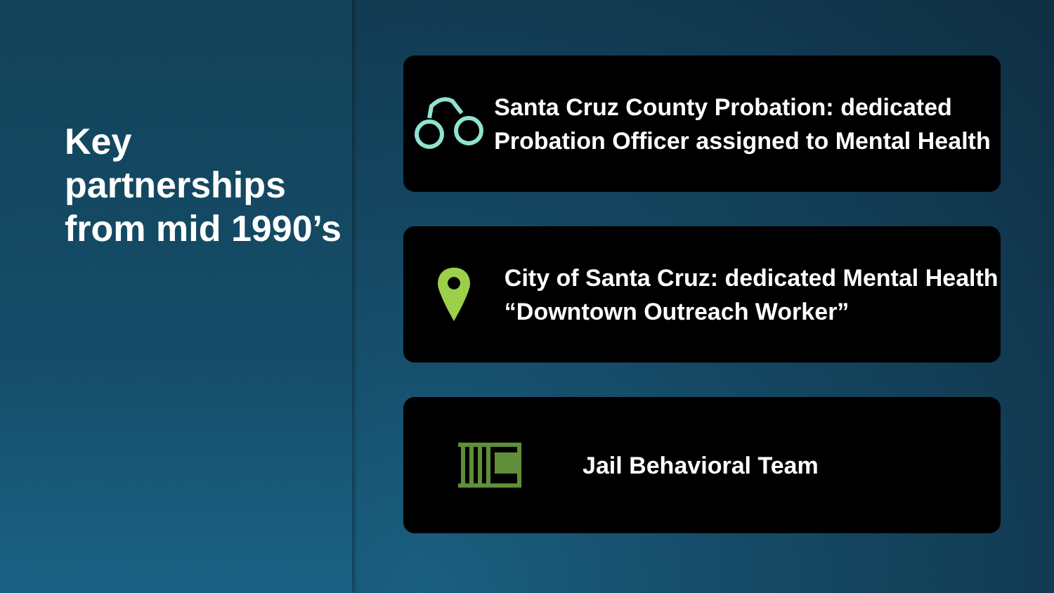Key partnerships from mid 1990’s
Santa Cruz County Probation: dedicated Probation Officer assigned to Mental Health
City of Santa Cruz: dedicated Mental Health “Downtown Outreach Worker”
Jail Behavioral Team